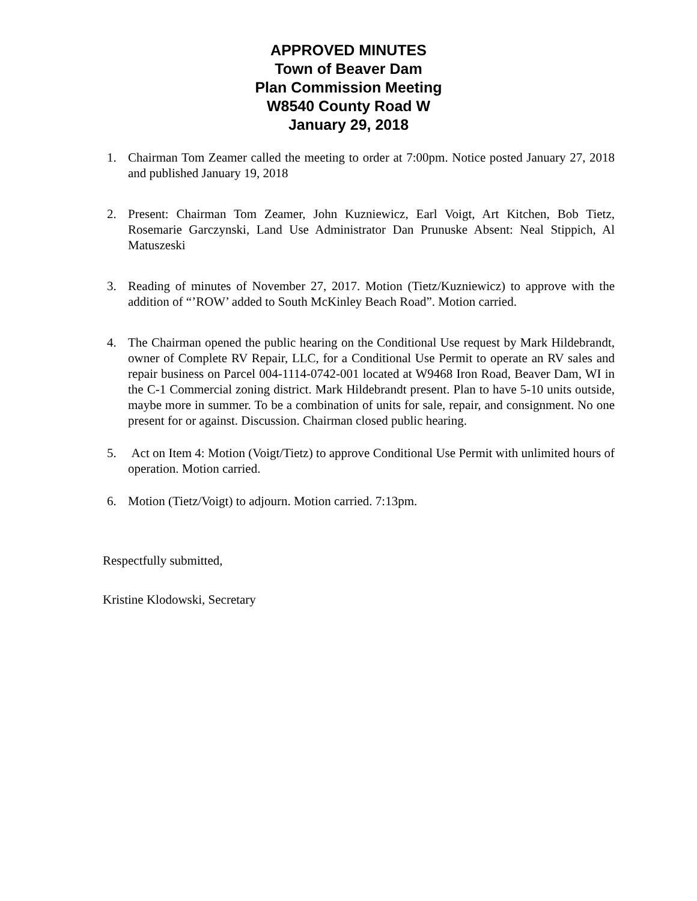APPROVED MINUTES
Town of Beaver Dam
Plan Commission Meeting
W8540 County Road W
January 29, 2018
1. Chairman Tom Zeamer called the meeting to order at 7:00pm. Notice posted January 27, 2018 and published January 19, 2018
2. Present: Chairman Tom Zeamer, John Kuzniewicz, Earl Voigt, Art Kitchen, Bob Tietz, Rosemarie Garczynski, Land Use Administrator Dan Prunuske Absent: Neal Stippich, Al Matuszeski
3. Reading of minutes of November 27, 2017. Motion (Tietz/Kuzniewicz) to approve with the addition of “’ROW’ added to South McKinley Beach Road”. Motion carried.
4. The Chairman opened the public hearing on the Conditional Use request by Mark Hildebrandt, owner of Complete RV Repair, LLC, for a Conditional Use Permit to operate an RV sales and repair business on Parcel 004-1114-0742-001 located at W9468 Iron Road, Beaver Dam, WI in the C-1 Commercial zoning district. Mark Hildebrandt present. Plan to have 5-10 units outside, maybe more in summer. To be a combination of units for sale, repair, and consignment. No one present for or against. Discussion. Chairman closed public hearing.
5. Act on Item 4: Motion (Voigt/Tietz) to approve Conditional Use Permit with unlimited hours of operation. Motion carried.
6. Motion (Tietz/Voigt) to adjourn. Motion carried. 7:13pm.
Respectfully submitted,
Kristine Klodowski, Secretary